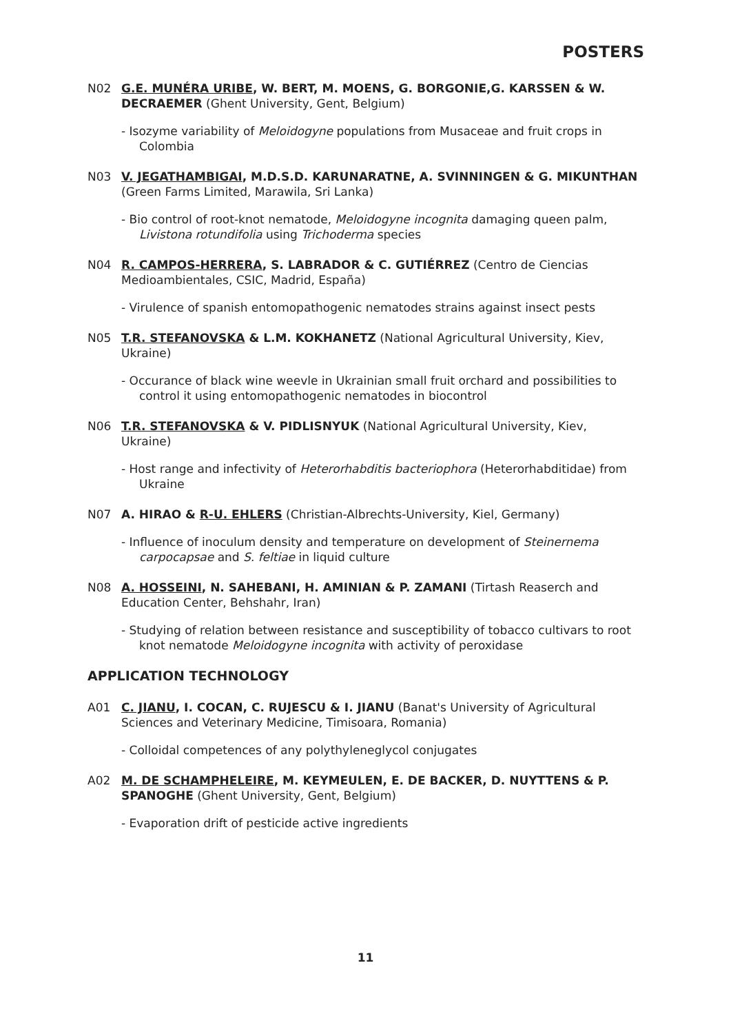POSTERS
N02 G.E. MUNÉRA URIBE, W. BERT, M. MOENS, G. BORGONIE,G. KARSSEN & W. DECRAEMER (Ghent University, Gent, Belgium)
- Isozyme variability of Meloidogyne populations from Musaceae and fruit crops in Colombia
N03 V. JEGATHAMBIGAI, M.D.S.D. KARUNARATNE, A. SVINNINGEN & G. MIKUNTHAN (Green Farms Limited, Marawila, Sri Lanka)
- Bio control of root-knot nematode, Meloidogyne incognita damaging queen palm, Livistona rotundifolia using Trichoderma species
N04 R. CAMPOS-HERRERA, S. LABRADOR & C. GUTIÉRREZ (Centro de Ciencias Medioambientales, CSIC, Madrid, España)
- Virulence of spanish entomopathogenic nematodes strains against insect pests
N05 T.R. STEFANOVSKA & L.M. KOKHANETZ (National Agricultural University, Kiev, Ukraine)
- Occurance of black wine weevle in Ukrainian small fruit orchard and possibilities to control it using entomopathogenic nematodes in biocontrol
N06 T.R. STEFANOVSKA & V. PIDLISNYUK (National Agricultural University, Kiev, Ukraine)
- Host range and infectivity of Heterorhabditis bacteriophora (Heterorhabditidae) from Ukraine
N07 A. HIRAO & R-U. EHLERS (Christian-Albrechts-University, Kiel, Germany)
- Influence of inoculum density and temperature on development of Steinernema carpocapsae and S. feltiae in liquid culture
N08 A. HOSSEINI, N. SAHEBANI, H. AMINIAN & P. ZAMANI (Tirtash Reaserch and Education Center, Behshahr, Iran)
- Studying of relation between resistance and susceptibility of tobacco cultivars to root knot nematode Meloidogyne incognita with activity of peroxidase
APPLICATION TECHNOLOGY
A01 C. JIANU, I. COCAN, C. RUJESCU & I. JIANU (Banat's University of Agricultural Sciences and Veterinary Medicine, Timisoara, Romania)
- Colloidal competences of any polythyleneglycol conjugates
A02 M. DE SCHAMPHELEIRE, M. KEYMEULEN, E. DE BACKER, D. NUYTTENS & P. SPANOGHE (Ghent University, Gent, Belgium)
- Evaporation drift of pesticide active ingredients
11